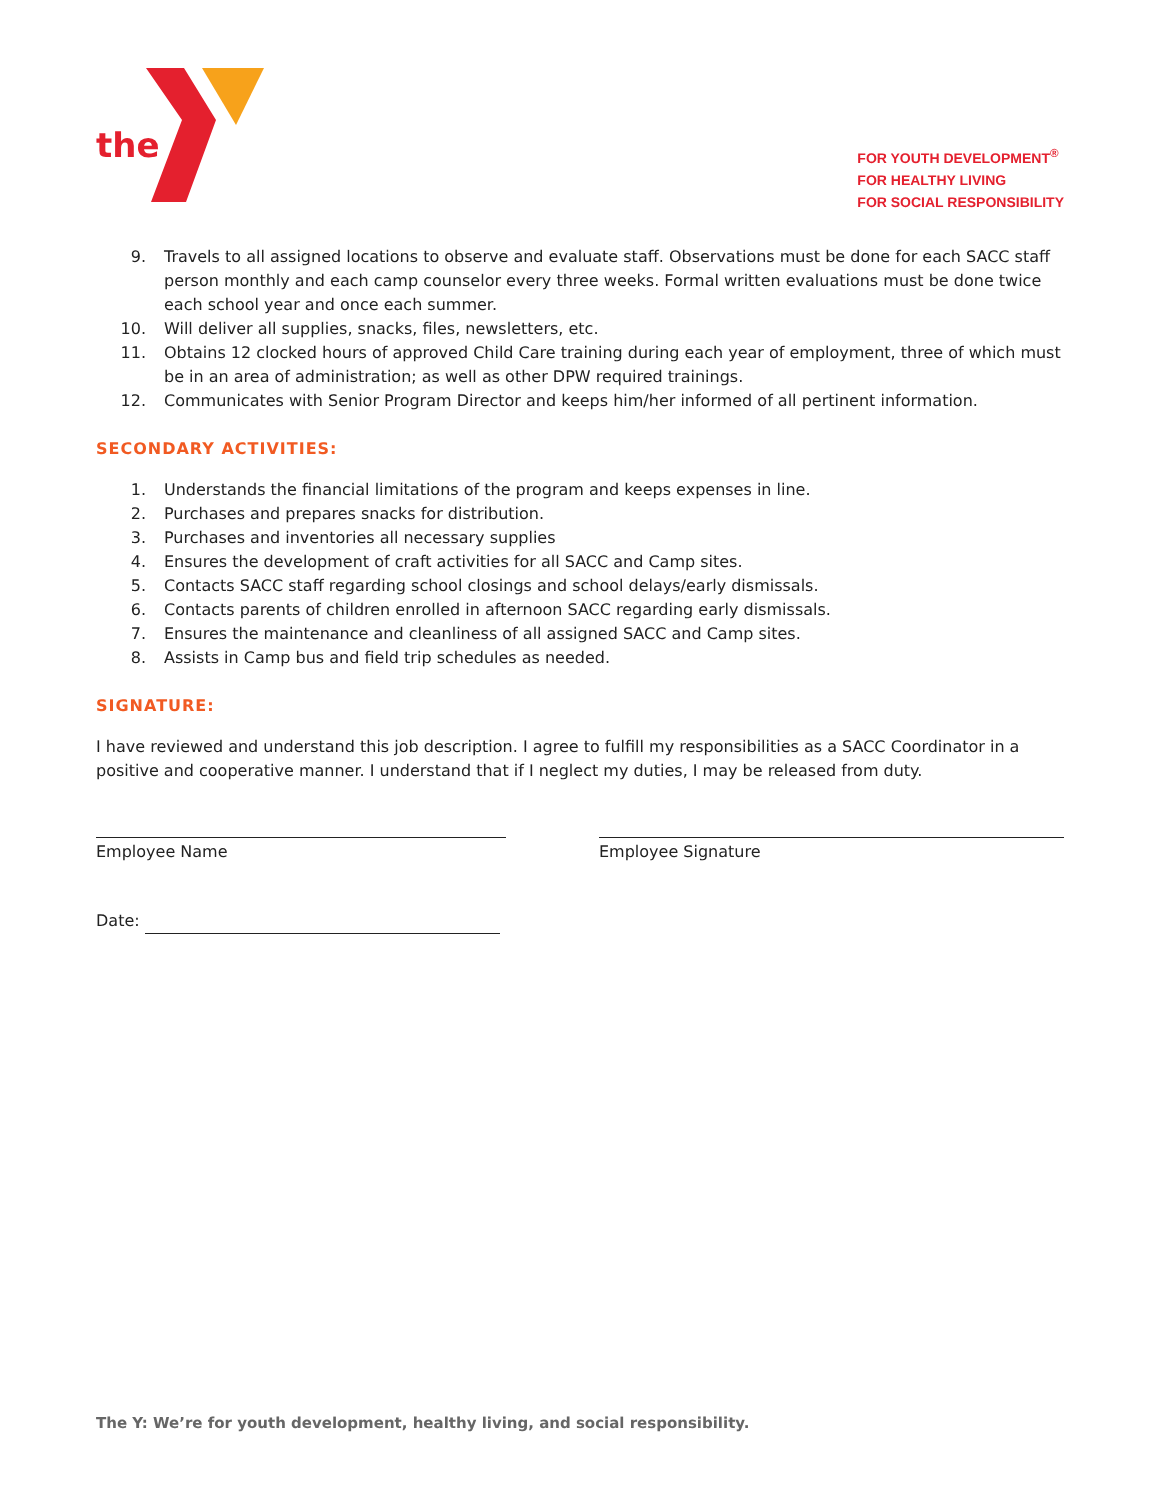the
FOR YOUTH DEVELOPMENT<sup>®</sup>
FOR HEALTHY LIVING
FOR SOCIAL RESPONSIBILITY
9. Travels to all assigned locations to observe and evaluate staff. Observations must be done for each SACC staff person monthly and each camp counselor every three weeks. Formal written evaluations must be done twice each school year and once each summer.
10. Will deliver all supplies, snacks, files, newsletters, etc.
11. Obtains 12 clocked hours of approved Child Care training during each year of employment, three of which must be in an area of administration; as well as other DPW required trainings.
12. Communicates with Senior Program Director and keeps him/her informed of all pertinent information.
SECONDARY ACTIVITIES:
1. Understands the financial limitations of the program and keeps expenses in line.
2. Purchases and prepares snacks for distribution.
3. Purchases and inventories all necessary supplies
4. Ensures the development of craft activities for all SACC and Camp sites.
5. Contacts SACC staff regarding school closings and school delays/early dismissals.
6. Contacts parents of children enrolled in afternoon SACC regarding early dismissals.
7. Ensures the maintenance and cleanliness of all assigned SACC and Camp sites.
8. Assists in Camp bus and field trip schedules as needed.
SIGNATURE:
I have reviewed and understand this job description. I agree to fulfill my responsibilities as a SACC Coordinator in a positive and cooperative manner. I understand that if I neglect my duties, I may be released from duty.
Employee Name Employee Signature
Date:
The Y: We’re for youth development, healthy living, and social responsibility.